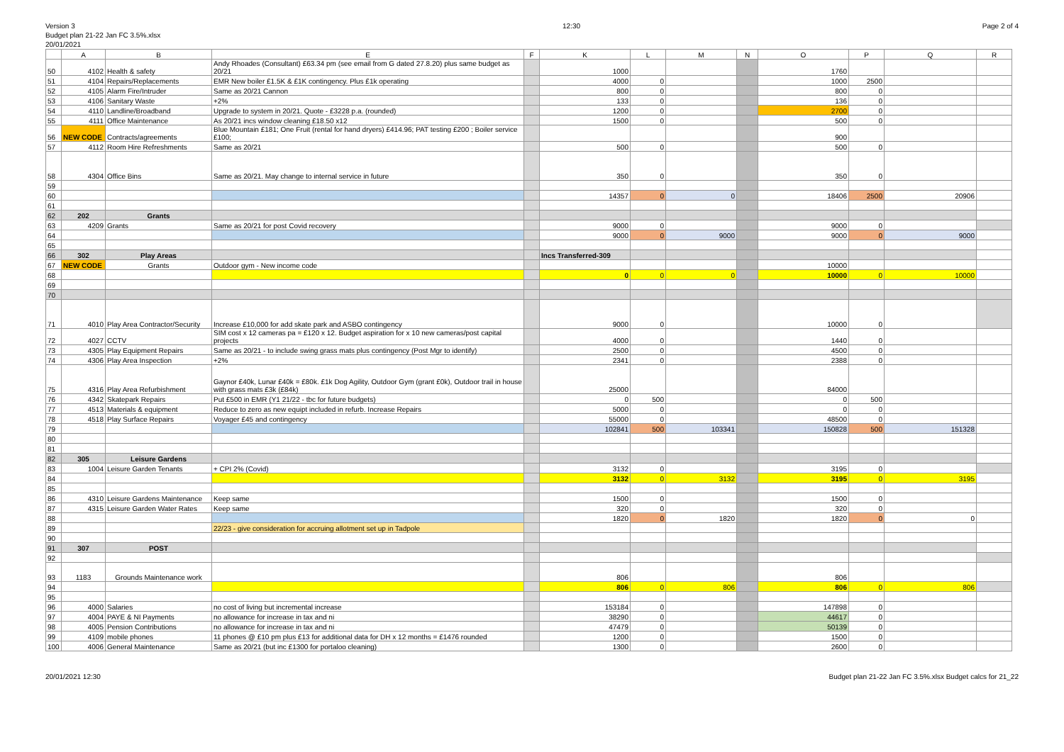Version 3
Budget plan 21-22 Jan FC 3.5%.xlsx
20/01/2021
12:30 Page 2 of 4
| | A | B | E | F | K | L | M | N | O | P | Q | R |
| --- | --- | --- | --- | --- | --- | --- | --- | --- | --- | --- | --- | --- |
| 50 | 4102 | Health & safety | Andy Rhoades (Consultant) £63.34 pm (see email from G dated 27.8.20) plus same budget as 20/21 | | 1000 | | | | 1760 | | | |
| 51 | 4104 | Repairs/Replacements | EMR New boiler £1.5K & £1K contingency. Plus £1k operating | | 4000 | 0 | | | 1000 | 2500 | | |
| 52 | 4105 | Alarm Fire/Intruder | Same as 20/21 Cannon | | 800 | 0 | | | 800 | 0 | | |
| 53 | 4106 | Sanitary Waste | +2% | | 133 | 0 | | | 136 | 0 | | |
| 54 | 4110 | Landline/Broadband | Upgrade to system in 20/21. Quote - £3228 p.a. (rounded) | | 1200 | 0 | | | 2700 | 0 | | |
| 55 | 4111 | Office Maintenance | As 20/21 incs window cleaning £18.50 x12 | | 1500 | 0 | | | 500 | 0 | | |
| 56 | NEW CODE | Contracts/agreements | Blue Mountain £181; One Fruit (rental for hand dryers) £414.96; PAT testing £200 ; Boiler service £100; | | | | | | 900 | | | |
| 57 | 4112 | Room Hire Refreshments | Same as 20/21 | | 500 | 0 | | | 500 | 0 | | |
| 58 | 4304 | Office Bins | Same as 20/21. May change to internal service in future | | 350 | 0 | | | 350 | 0 | | |
| 59 | | | | | | | | | | | | |
| 60 | | | | | 14357 | 0 | 0 | | 18406 | 2500 | 20906 | |
| 61 | | | | | | | | | | | | |
| 62 | 202 | Grants | | | | | | | | | | |
| 63 | 4209 | Grants | Same as 20/21 for post Covid recovery | | 9000 | 0 | | | 9000 | 0 | | |
| 64 | | | | | 9000 | 0 | 9000 | | 9000 | 0 | 9000 | |
| 65 | | | | | | | | | | | | |
| 66 | 302 | Play Areas | | | Incs Transferred-309 | | | | | | | |
| 67 | NEW CODE | Grants | Outdoor gym - New income code | | | | | | 10000 | | | |
| 68 | | | | | 0 | 0 | 0 | | 10000 | 0 | 10000 | |
| 69 | | | | | | | | | | | | |
| 70 | | | | | | | | | | | | |
| 71 | 4010 | Play Area Contractor/Security | Increase £10,000 for add skate park and ASBO contingency | | 9000 | 0 | | | 10000 | 0 | | |
| 72 | 4027 | CCTV | SIM cost x 12 cameras pa = £120 x 12. Budget aspiration for x 10 new cameras/post capital projects | | 4000 | 0 | | | 1440 | 0 | | |
| 73 | 4305 | Play Equipment Repairs | Same as 20/21 - to include swing grass mats plus contingency (Post Mgr to identify) | | 2500 | 0 | | | 4500 | 0 | | |
| 74 | 4306 | Play Area Inspection | +2% | | 2341 | 0 | | | 2388 | 0 | | |
| 75 | 4316 | Play Area Refurbishment | Gaynor £40k, Lunar £40k = £80k. £1k Dog Agility, Outdoor Gym (grant £0k), Outdoor trail in house with grass mats £3k (£84k) | | 25000 | | | | 84000 | | | |
| 76 | 4342 | Skatepark Repairs | Put £500 in EMR (Y1 21/22 - tbc for future budgets) | | 0 | 500 | | | 0 | 500 | | |
| 77 | 4513 | Materials & equipment | Reduce to zero as new equipt included in refurb. Increase Repairs | | 5000 | 0 | | | 0 | 0 | | |
| 78 | 4518 | Play Surface Repairs | Voyager £45 and contingency | | 55000 | 0 | | | 48500 | 0 | | |
| 79 | | | | | 102841 | 500 | 103341 | | 150828 | 500 | 151328 | |
| 80 | | | | | | | | | | | | |
| 81 | | | | | | | | | | | | |
| 82 | 305 | Leisure Gardens | | | | | | | | | | |
| 83 | 1004 | Leisure Garden Tenants | + CPI 2% (Covid) | | 3132 | 0 | | | 3195 | 0 | | |
| 84 | | | | | 3132 | 0 | 3132 | | 3195 | 0 | 3195 | |
| 85 | | | | | | | | | | | | |
| 86 | 4310 | Leisure Gardens Maintenance | Keep same | | 1500 | 0 | | | 1500 | 0 | | |
| 87 | 4315 | Leisure Garden Water Rates | Keep same | | 320 | 0 | | | 320 | 0 | | |
| 88 | | | | | 1820 | 0 | 1820 | | 1820 | 0 | 0 | |
| 89 | | | 22/23 - give consideration for accruing allotment set up in Tadpole | | | | | | | | | |
| 90 | | | | | | | | | | | | |
| 91 | 307 | POST | | | | | | | | | | |
| 92 | | | | | | | | | | | | |
| 93 | 1183 | Grounds Maintenance work | | | 806 | | | | 806 | | | |
| 94 | | | | | 806 | 0 | 806 | | 806 | 0 | 806 | |
| 95 | | | | | | | | | | | | |
| 96 | 4000 | Salaries | no cost of living but incremental increase | | 153184 | 0 | | | 147898 | 0 | | |
| 97 | 4004 | PAYE & NI Payments | no allowance for increase in tax and ni | | 38290 | 0 | | | 44617 | 0 | | |
| 98 | 4005 | Pension Contributions | no allowance for increase in tax and ni | | 47479 | 0 | | | 50139 | 0 | | |
| 99 | 4109 | mobile phones | 11 phones @ £10 pm plus £13 for additional data for DH x 12 months = £1476 rounded | | 1200 | 0 | | | 1500 | 0 | | |
| 100 | 4006 | General Maintenance | Same as 20/21 (but inc £1300 for portaloo cleaning) | | 1300 | 0 | | | 2600 | 0 | | |
20/01/2021 12:30 Budget plan 21-22 Jan FC 3.5%.xlsx Budget calcs for 21_22